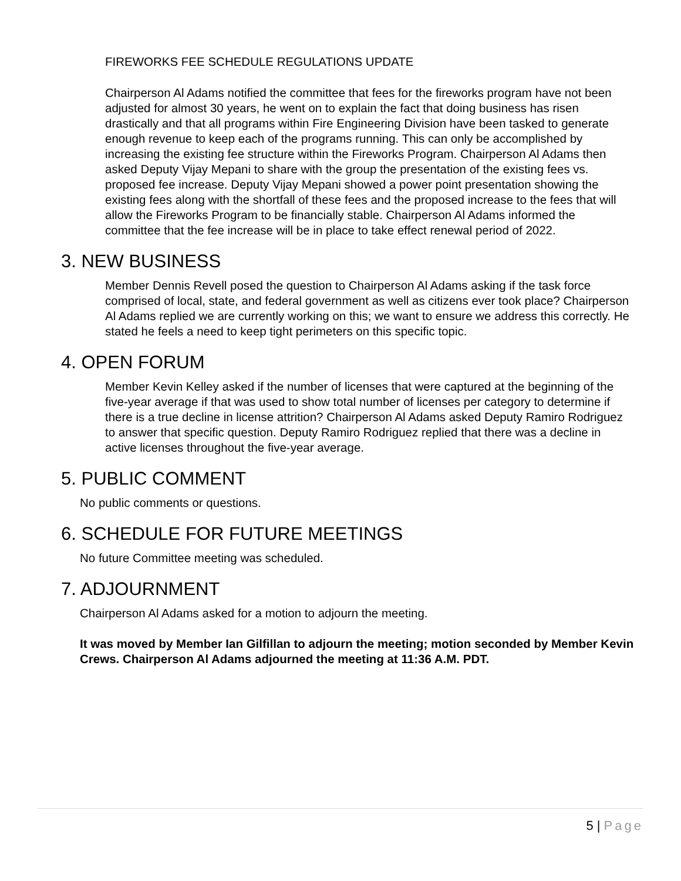FIREWORKS FEE SCHEDULE REGULATIONS UPDATE
Chairperson Al Adams notified the committee that fees for the fireworks program have not been adjusted for almost 30 years, he went on to explain the fact that doing business has risen drastically and that all programs within Fire Engineering Division have been tasked to generate enough revenue to keep each of the programs running. This can only be accomplished by increasing the existing fee structure within the Fireworks Program. Chairperson Al Adams then asked Deputy Vijay Mepani to share with the group the presentation of the existing fees vs. proposed fee increase. Deputy Vijay Mepani showed a power point presentation showing the existing fees along with the shortfall of these fees and the proposed increase to the fees that will allow the Fireworks Program to be financially stable. Chairperson Al Adams informed the committee that the fee increase will be in place to take effect renewal period of 2022.
3. NEW BUSINESS
Member Dennis Revell posed the question to Chairperson Al Adams asking if the task force comprised of local, state, and federal government as well as citizens ever took place? Chairperson Al Adams replied we are currently working on this; we want to ensure we address this correctly. He stated he feels a need to keep tight perimeters on this specific topic.
4. OPEN FORUM
Member Kevin Kelley asked if the number of licenses that were captured at the beginning of the five-year average if that was used to show total number of licenses per category to determine if there is a true decline in license attrition? Chairperson Al Adams asked Deputy Ramiro Rodriguez to answer that specific question. Deputy Ramiro Rodriguez replied that there was a decline in active licenses throughout the five-year average.
5. PUBLIC COMMENT
No public comments or questions.
6. SCHEDULE FOR FUTURE MEETINGS
No future Committee meeting was scheduled.
7. ADJOURNMENT
Chairperson Al Adams asked for a motion to adjourn the meeting.
It was moved by Member Ian Gilfillan to adjourn the meeting; motion seconded by Member Kevin Crews. Chairperson Al Adams adjourned the meeting at 11:36 A.M. PDT.
5 | Page